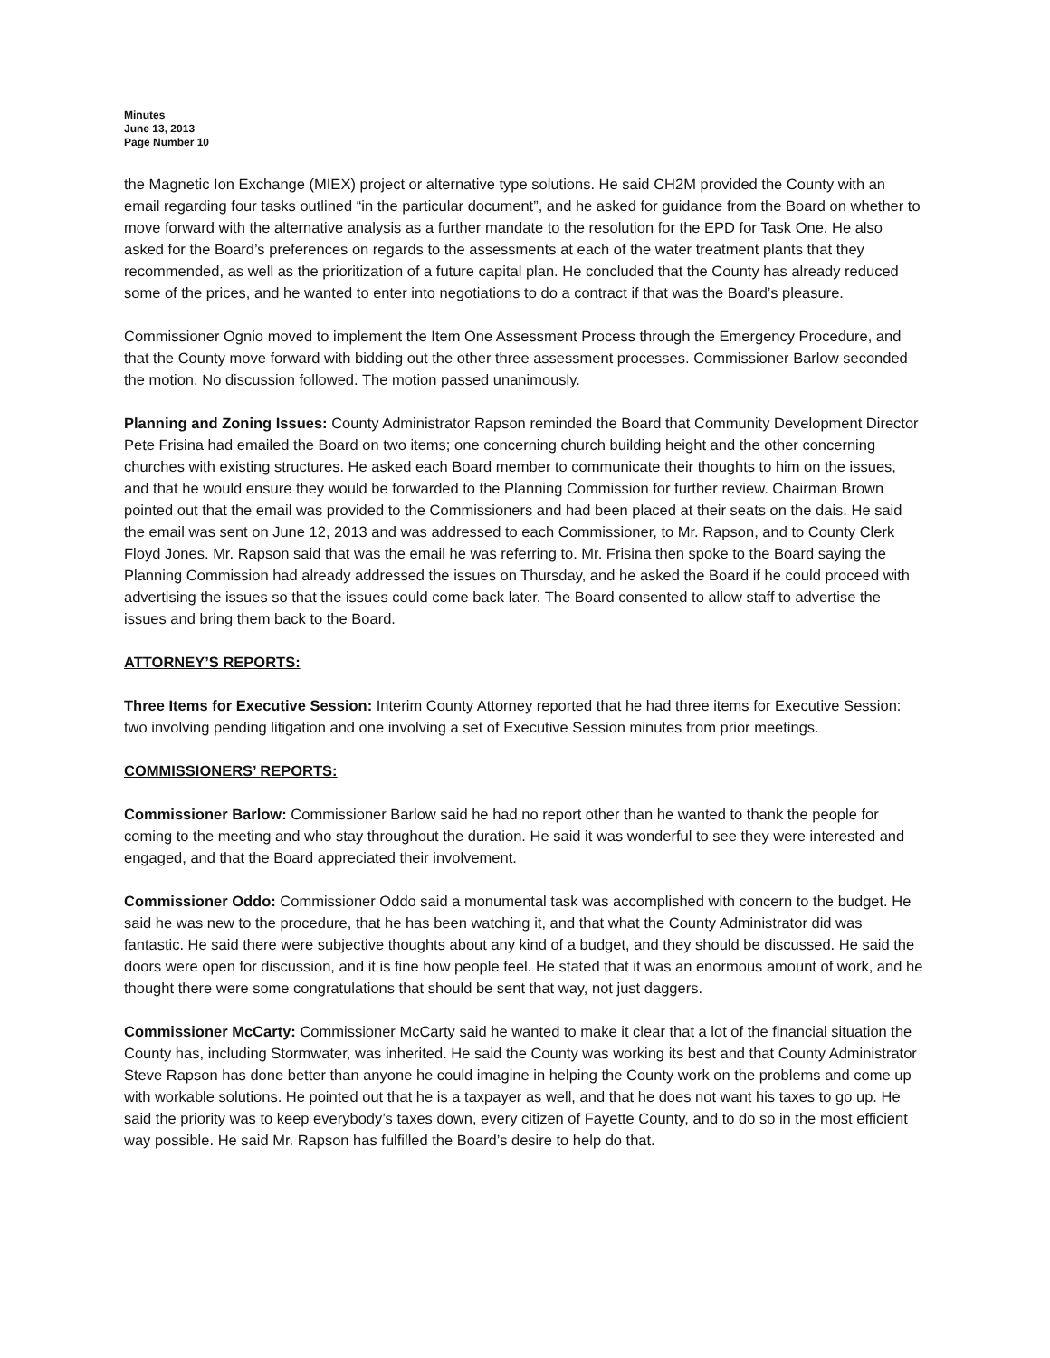Minutes
June 13, 2013
Page Number 10
the Magnetic Ion Exchange (MIEX) project or alternative type solutions. He said CH2M provided the County with an email regarding four tasks outlined “in the particular document”, and he asked for guidance from the Board on whether to move forward with the alternative analysis as a further mandate to the resolution for the EPD for Task One. He also asked for the Board’s preferences on regards to the assessments at each of the water treatment plants that they recommended, as well as the prioritization of a future capital plan. He concluded that the County has already reduced some of the prices, and he wanted to enter into negotiations to do a contract if that was the Board’s pleasure.
Commissioner Ognio moved to implement the Item One Assessment Process through the Emergency Procedure, and that the County move forward with bidding out the other three assessment processes. Commissioner Barlow seconded the motion. No discussion followed. The motion passed unanimously.
Planning and Zoning Issues: County Administrator Rapson reminded the Board that Community Development Director Pete Frisina had emailed the Board on two items; one concerning church building height and the other concerning churches with existing structures. He asked each Board member to communicate their thoughts to him on the issues, and that he would ensure they would be forwarded to the Planning Commission for further review. Chairman Brown pointed out that the email was provided to the Commissioners and had been placed at their seats on the dais. He said the email was sent on June 12, 2013 and was addressed to each Commissioner, to Mr. Rapson, and to County Clerk Floyd Jones. Mr. Rapson said that was the email he was referring to. Mr. Frisina then spoke to the Board saying the Planning Commission had already addressed the issues on Thursday, and he asked the Board if he could proceed with advertising the issues so that the issues could come back later. The Board consented to allow staff to advertise the issues and bring them back to the Board.
ATTORNEY’S REPORTS:
Three Items for Executive Session: Interim County Attorney reported that he had three items for Executive Session: two involving pending litigation and one involving a set of Executive Session minutes from prior meetings.
COMMISSIONERS’ REPORTS:
Commissioner Barlow: Commissioner Barlow said he had no report other than he wanted to thank the people for coming to the meeting and who stay throughout the duration. He said it was wonderful to see they were interested and engaged, and that the Board appreciated their involvement.
Commissioner Oddo: Commissioner Oddo said a monumental task was accomplished with concern to the budget. He said he was new to the procedure, that he has been watching it, and that what the County Administrator did was fantastic. He said there were subjective thoughts about any kind of a budget, and they should be discussed. He said the doors were open for discussion, and it is fine how people feel. He stated that it was an enormous amount of work, and he thought there were some congratulations that should be sent that way, not just daggers.
Commissioner McCarty: Commissioner McCarty said he wanted to make it clear that a lot of the financial situation the County has, including Stormwater, was inherited. He said the County was working its best and that County Administrator Steve Rapson has done better than anyone he could imagine in helping the County work on the problems and come up with workable solutions. He pointed out that he is a taxpayer as well, and that he does not want his taxes to go up. He said the priority was to keep everybody’s taxes down, every citizen of Fayette County, and to do so in the most efficient way possible. He said Mr. Rapson has fulfilled the Board’s desire to help do that.